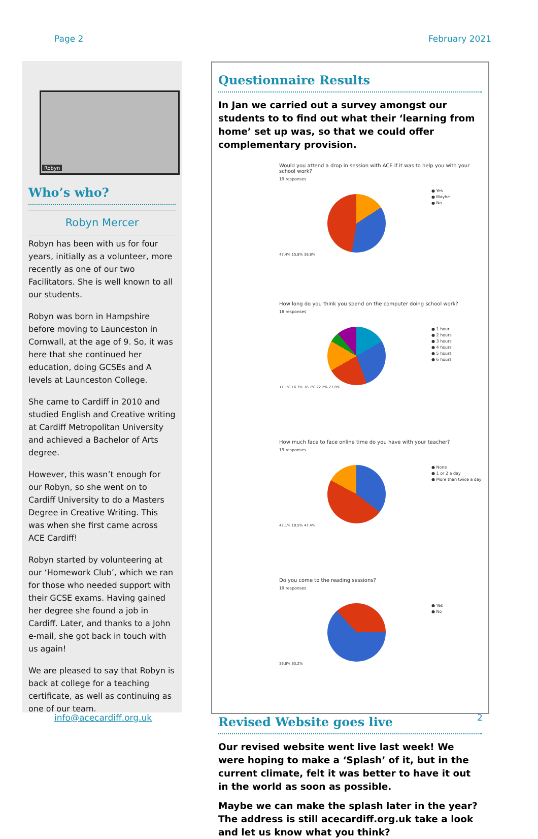Page 2 February 2021
Robyn
Who’s who?
Robyn Mercer
Robyn has been with us for four years, initially as a volunteer, more recently as one of our two Facilitators. She is well known to all our students.
Robyn was born in Hampshire before moving to Launceston in Cornwall, at the age of 9. So, it was here that she continued her education, doing GCSEs and A levels at Launceston College.
She came to Cardiff in 2010 and studied English and Creative writing at Cardiff Metropolitan University and achieved a Bachelor of Arts degree.
However, this wasn’t enough for our Robyn, so she went on to Cardiff University to do a Masters Degree in Creative Writing. This was when she first came across ACE Cardiff!
Robyn started by volunteering at our ‘Homework Club’, which we ran for those who needed support with their GCSE exams. Having gained her degree she found a job in Cardiff. Later, and thanks to a John e-mail, she got back in touch with us again!
We are pleased to say that Robyn is back at college for a teaching certificate, as well as continuing as one of our team.
Questionnaire Results
In Jan we carried out a survey amongst our students to to find out what their ‘learning from home’ set up was, so that we could offer complementary provision.
Would you attend a drop in session with ACE if it was to help you with your school work?
19 responses
● Yes
● Maybe
● No
47.4% 15.8% 36.8%
How long do you think you spend on the computer doing school work?
18 responses
● 1 hour
● 2 hours
● 3 hours
● 4 hours
● 5 hours
● 6 hours
11.1% 16.7% 16.7% 22.2% 27.8%
How much face to face online time do you have with your teacher?
19 responses
● None
● 1 or 2 a day
● More than twice a day
42.1% 10.5% 47.4%
Do you come to the reading sessions?
19 responses
● Yes
● No
36.8% 63.2%
Revised Website goes live
Our revised website went live last week! We were hoping to make a ‘Splash’ of it, but in the current climate, felt it was better to have it out in the world as soon as possible.
Maybe we can make the splash later in the year? The address is still acecardiff.org.uk take a look and let us know what you think?
info@acecardiff.org.uk 2